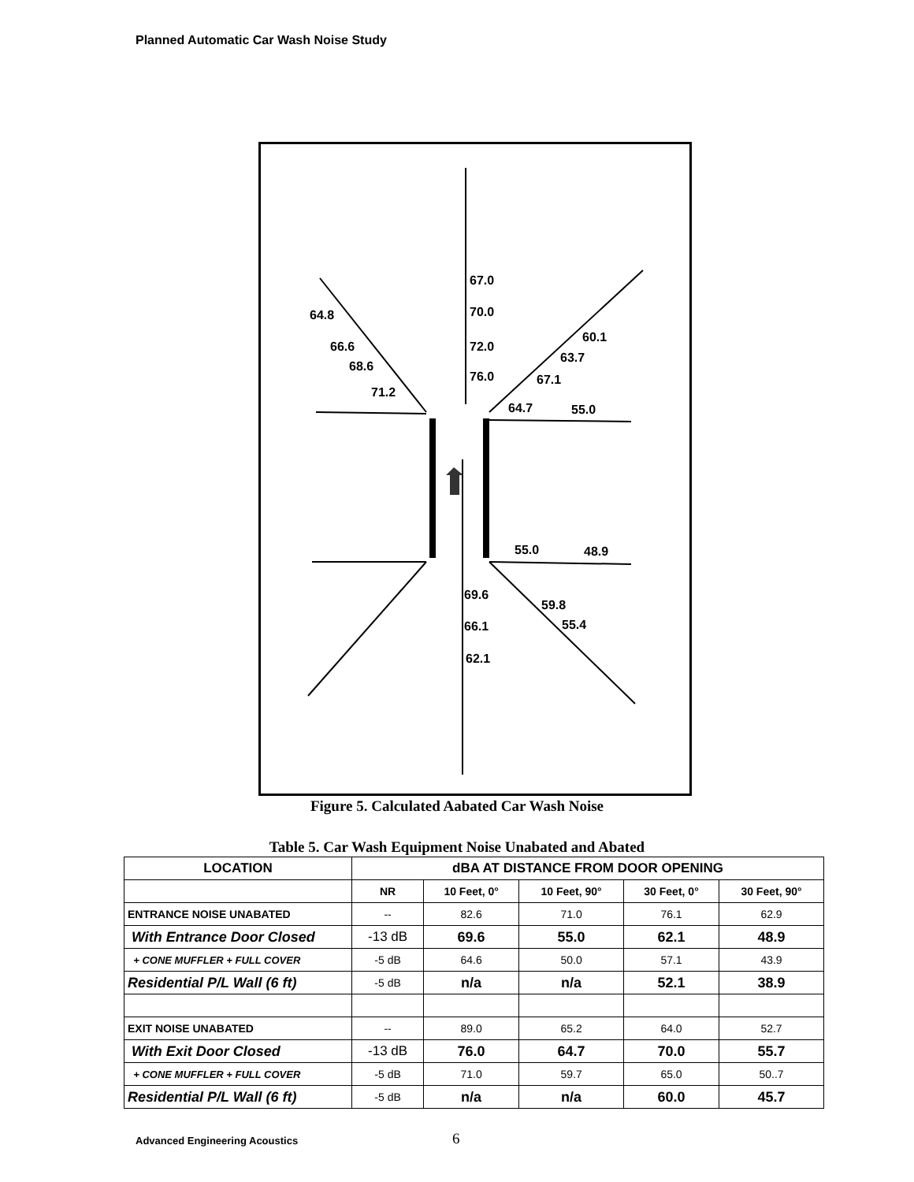Planned Automatic Car Wash Noise Study
67.0
70.0
72.0
76.0
64.8
66.6
68.6
71.2
60.1
63.7
67.1
64.7
55.0
55.0
48.9
69.6
66.1
62.1
59.8
55.4
Figure 5. Calculated Aabated Car Wash Noise
Table 5. Car Wash Equipment Noise Unabated and Abated
| LOCATION | dBA AT DISTANCE FROM DOOR OPENING | | | | |
| --- | --- | --- | --- | --- | --- |
| | NR | 10 Feet, 0° | 10 Feet, 90° | 30 Feet, 0° | 30 Feet, 90° |
| ENTRANCE NOISE UNABATED | -- | 82.6 | 71.0 | 76.1 | 62.9 |
| With Entrance Door Closed | -13 dB | 69.6 | 55.0 | 62.1 | 48.9 |
| + CONE MUFFLER + FULL COVER | -5 dB | 64.6 | 50.0 | 57.1 | 43.9 |
| Residential P/L Wall (6 ft) | -5 dB | n/a | n/a | 52.1 | 38.9 |
| EXIT NOISE UNABATED | -- | 89.0 | 65.2 | 64.0 | 52.7 |
| With Exit Door Closed | -13 dB | 76.0 | 64.7 | 70.0 | 55.7 |
| + CONE MUFFLER + FULL COVER | -5 dB | 71.0 | 59.7 | 65.0 | 50..7 |
| Residential P/L Wall (6 ft) | -5 dB | n/a | n/a | 60.0 | 45.7 |
Advanced Engineering Acoustics 6